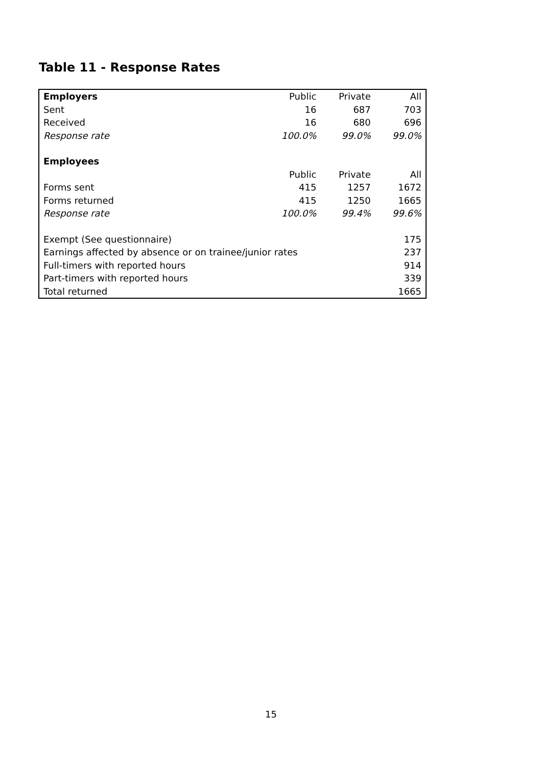Table 11 - Response Rates
| Employers | Public | Private | All |
| Sent | 16 | 687 | 703 |
| Received | 16 | 680 | 696 |
| Response rate | 100.0% | 99.0% | 99.0% |
| Employees | | | |
| | Public | Private | All |
| Forms sent | 415 | 1257 | 1672 |
| Forms returned | 415 | 1250 | 1665 |
| Response rate | 100.0% | 99.4% | 99.6% |
| Exempt (See questionnaire) | | | 175 |
| Earnings affected by absence or on trainee/junior rates | | | 237 |
| Full-timers with reported hours | | | 914 |
| Part-timers with reported hours | | | 339 |
| Total returned | | | 1665 |
15